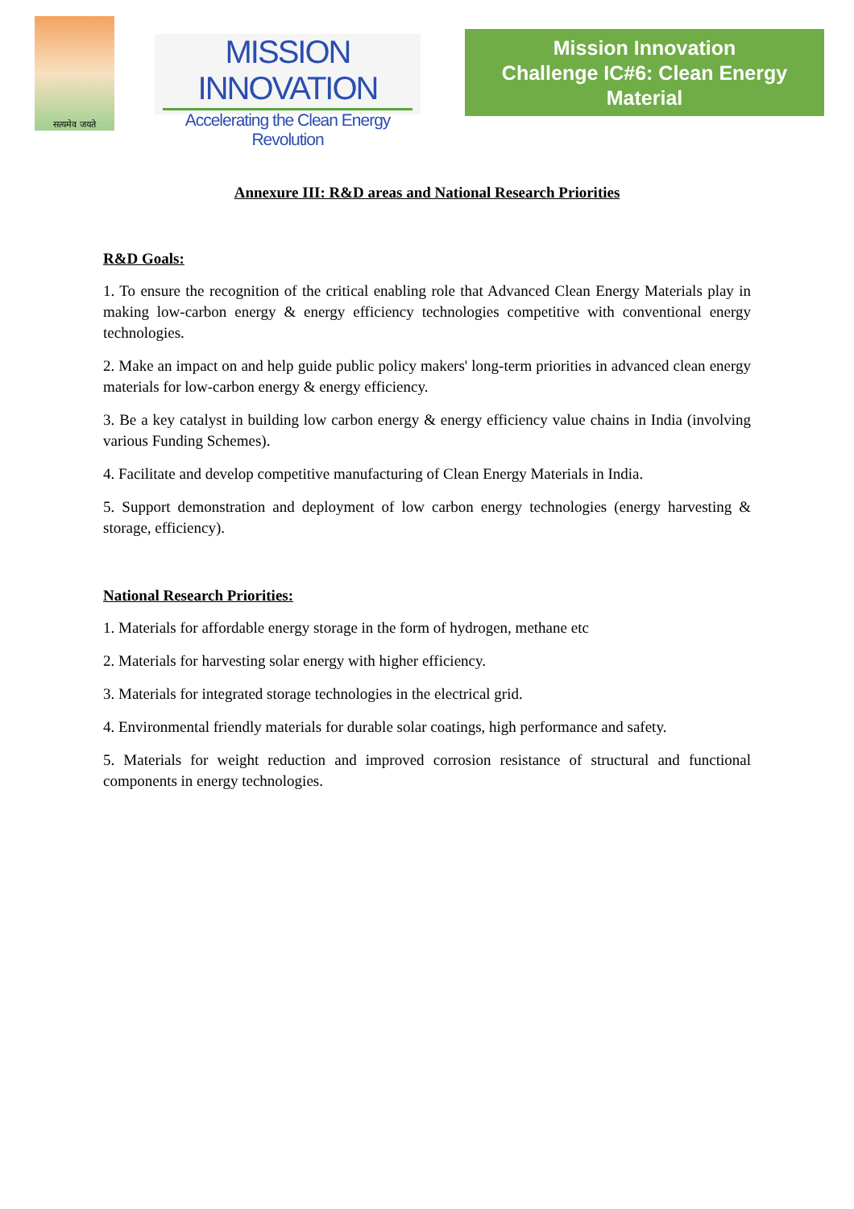सत्यमेव जयते
MISSION INNOVATION
Accelerating the Clean Energy Revolution
Mission Innovation
Challenge IC#6: Clean Energy Material
Annexure III: R&D areas and National Research Priorities
R&D Goals:
1. To ensure the recognition of the critical enabling role that Advanced Clean Energy Materials play in making low-carbon energy & energy efficiency technologies competitive with conventional energy technologies.
2. Make an impact on and help guide public policy makers' long-term priorities in advanced clean energy materials for low-carbon energy & energy efficiency.
3. Be a key catalyst in building low carbon energy & energy efficiency value chains in India (involving various Funding Schemes).
4. Facilitate and develop competitive manufacturing of Clean Energy Materials in India.
5. Support demonstration and deployment of low carbon energy technologies (energy harvesting & storage, efficiency).
National Research Priorities:
1. Materials for affordable energy storage in the form of hydrogen, methane etc
2. Materials for harvesting solar energy with higher efficiency.
3. Materials for integrated storage technologies in the electrical grid.
4. Environmental friendly materials for durable solar coatings, high performance and safety.
5. Materials for weight reduction and improved corrosion resistance of structural and functional components in energy technologies.